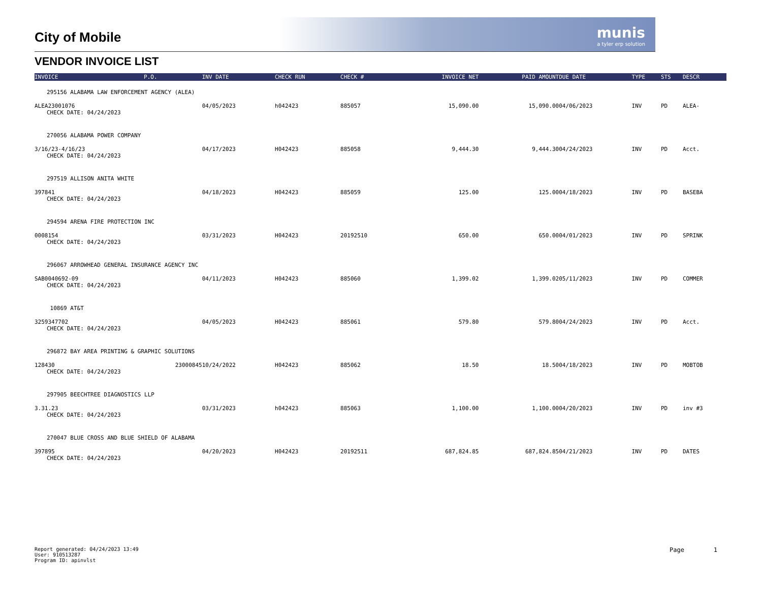munis
a tyler erp solution
City of Mobile
VENDOR INVOICE LIST
| INVOICE | P.O. | INV DATE | CHECK RUN | CHECK # | INVOICE NET | PAID AMOUNT | DUE DATE | TYPE | STS | DESCR |
| --- | --- | --- | --- | --- | --- | --- | --- | --- | --- | --- |
| 295156 ALABAMA LAW ENFORCEMENT AGENCY (ALEA) | | | | | | | | | | |
| ALEA23001076 | | 04/05/2023 | h042423 | 885057 | 15,090.00 | 15,090.00 | 04/06/2023 | INV | PD | ALEA- |
| CHECK DATE: 04/24/2023 | | | | | | | | | | |
| 270056 ALABAMA POWER COMPANY | | | | | | | | | | |
| 3/16/23-4/16/23 | | 04/17/2023 | H042423 | 885058 | 9,444.30 | 9,444.30 | 04/24/2023 | INV | PD | Acct. |
| CHECK DATE: 04/24/2023 | | | | | | | | | | |
| 297519 ALLISON ANITA WHITE | | | | | | | | | | |
| 397841 | | 04/18/2023 | H042423 | 885059 | 125.00 | 125.00 | 04/18/2023 | INV | PD | BASEBA |
| CHECK DATE: 04/24/2023 | | | | | | | | | | |
| 294594 ARENA FIRE PROTECTION INC | | | | | | | | | | |
| 0008154 | | 03/31/2023 | H042423 | 20192510 | 650.00 | 650.00 | 04/01/2023 | INV | PD | SPRINK |
| CHECK DATE: 04/24/2023 | | | | | | | | | | |
| 296067 ARROWHEAD GENERAL INSURANCE AGENCY INC | | | | | | | | | | |
| SAB0040692-09 | | 04/11/2023 | H042423 | 885060 | 1,399.02 | 1,399.02 | 05/11/2023 | INV | PD | COMMER |
| CHECK DATE: 04/24/2023 | | | | | | | | | | |
| 10869 AT&T | | | | | | | | | | |
| 3259347702 | | 04/05/2023 | H042423 | 885061 | 579.80 | 579.80 | 04/24/2023 | INV | PD | Acct. |
| CHECK DATE: 04/24/2023 | | | | | | | | | | |
| 296872 BAY AREA PRINTING & GRAPHIC SOLUTIONS | | | | | | | | | | |
| 128430 | 23000845 | 10/24/2022 | H042423 | 885062 | 18.50 | 18.50 | 04/18/2023 | INV | PD | MOBTOB |
| CHECK DATE: 04/24/2023 | | | | | | | | | | |
| 297905 BEECHTREE DIAGNOSTICS LLP | | | | | | | | | | |
| 3.31.23 | | 03/31/2023 | h042423 | 885063 | 1,100.00 | 1,100.00 | 04/20/2023 | INV | PD | inv #3 |
| CHECK DATE: 04/24/2023 | | | | | | | | | | |
| 270047 BLUE CROSS AND BLUE SHIELD OF ALABAMA | | | | | | | | | | |
| 397895 | | 04/20/2023 | H042423 | 20192511 | 687,824.85 | 687,824.85 | 04/21/2023 | INV | PD | DATES |
| CHECK DATE: 04/24/2023 | | | | | | | | | | |
Report generated: 04/24/2023 13:49
User: 910513287
Program ID: apinvlst
Page 1